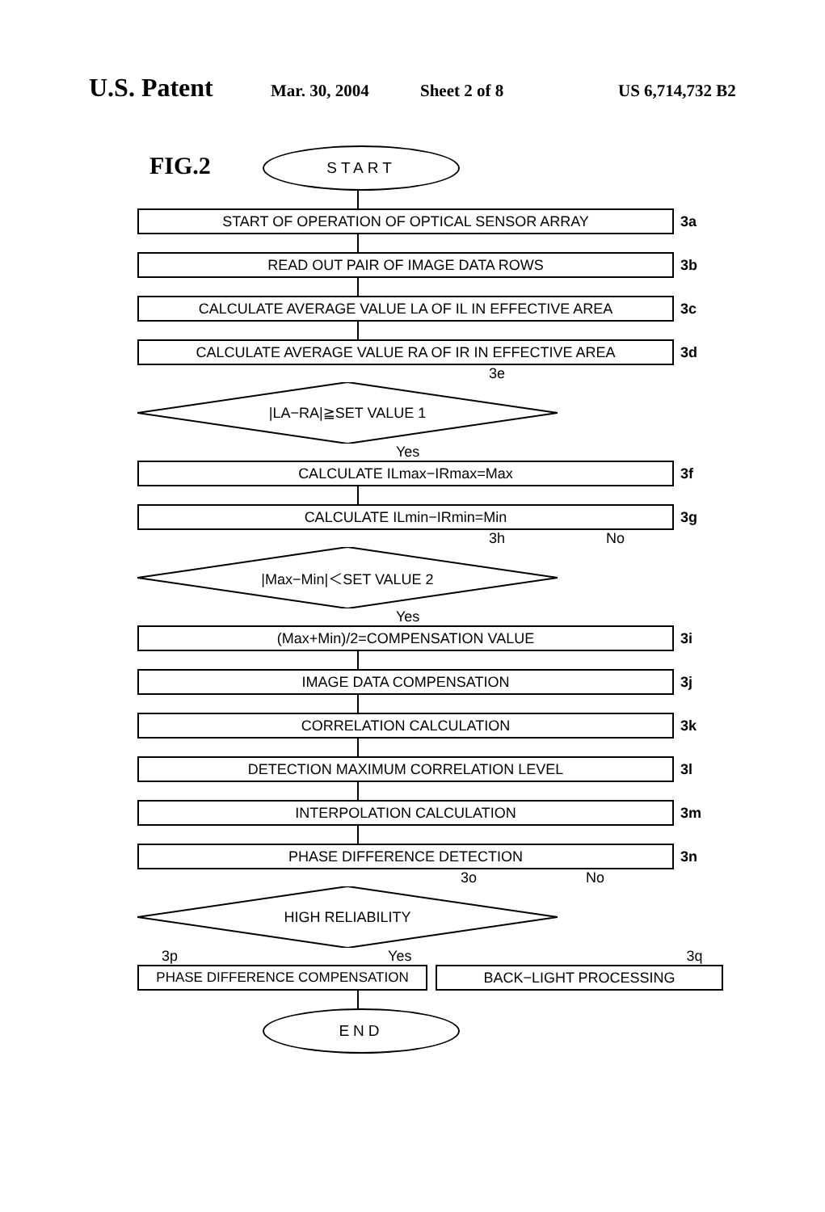U.S. Patent Mar. 30, 2004 Sheet 2 of 8 US 6,714,732 B2
FIG.2
START
START OF OPERATION OF OPTICAL SENSOR ARRAY
3a
READ OUT PAIR OF IMAGE DATA ROWS
3b
CALCULATE AVERAGE VALUE LA OF IL IN EFFECTIVE AREA
3c
CALCULATE AVERAGE VALUE RA OF IR IN EFFECTIVE AREA
3d
3e
|LA−RA|≧SET VALUE 1
Yes
CALCULATE ILmax−IRmax=Max
3f
CALCULATE ILmin−IRmin=Min
3g
3h No
|Max−Min|＜SET VALUE 2
Yes
(Max+Min)/2=COMPENSATION VALUE
3i
IMAGE DATA COMPENSATION
3j
CORRELATION CALCULATION
3k
DETECTION MAXIMUM CORRELATION LEVEL
3l
INTERPOLATION CALCULATION
3m
PHASE DIFFERENCE DETECTION
3n
3o No
HIGH RELIABILITY
3p Yes 3q
PHASE DIFFERENCE COMPENSATION BACK−LIGHT PROCESSING
END